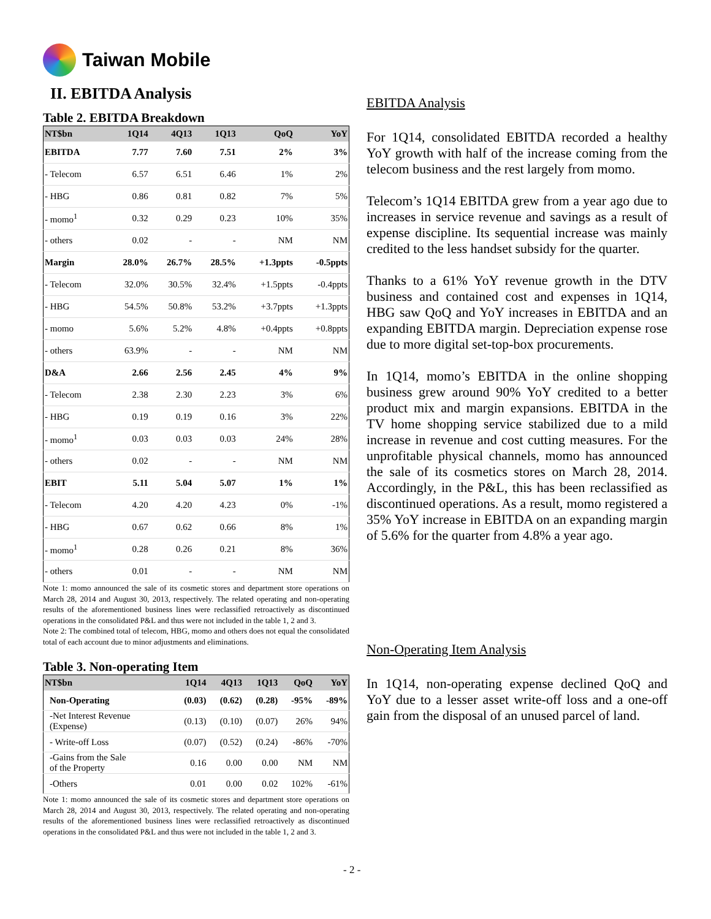Taiwan Mobile
II. EBITDA Analysis
Table 2. EBITDA Breakdown
| NT$bn | 1Q14 | 4Q13 | 1Q13 | QoQ | YoY |
| --- | --- | --- | --- | --- | --- |
| EBITDA | 7.77 | 7.60 | 7.51 | 2% | 3% |
| - Telecom | 6.57 | 6.51 | 6.46 | 1% | 2% |
| - HBG | 0.86 | 0.81 | 0.82 | 7% | 5% |
| - momo<sup>1</sup> | 0.32 | 0.29 | 0.23 | 10% | 35% |
| - others | 0.02 | - | - | NM | NM |
| Margin | 28.0% | 26.7% | 28.5% | +1.3ppts | -0.5ppts |
| - Telecom | 32.0% | 30.5% | 32.4% | +1.5ppts | -0.4ppts |
| - HBG | 54.5% | 50.8% | 53.2% | +3.7ppts | +1.3ppts |
| - momo | 5.6% | 5.2% | 4.8% | +0.4ppts | +0.8ppts |
| - others | 63.9% | - | - | NM | NM |
| D&A | 2.66 | 2.56 | 2.45 | 4% | 9% |
| - Telecom | 2.38 | 2.30 | 2.23 | 3% | 6% |
| - HBG | 0.19 | 0.19 | 0.16 | 3% | 22% |
| - momo<sup>1</sup> | 0.03 | 0.03 | 0.03 | 24% | 28% |
| - others | 0.02 | - | - | NM | NM |
| EBIT | 5.11 | 5.04 | 5.07 | 1% | 1% |
| - Telecom | 4.20 | 4.20 | 4.23 | 0% | -1% |
| - HBG | 0.67 | 0.62 | 0.66 | 8% | 1% |
| - momo<sup>1</sup> | 0.28 | 0.26 | 0.21 | 8% | 36% |
| - others | 0.01 | - | - | NM | NM |
Note 1: momo announced the sale of its cosmetic stores and department store operations on March 28, 2014 and August 30, 2013, respectively. The related operating and non-operating results of the aforementioned business lines were reclassified retroactively as discontinued operations in the consolidated P&L and thus were not included in the table 1, 2 and 3.
Note 2: The combined total of telecom, HBG, momo and others does not equal the consolidated total of each account due to minor adjustments and eliminations.
Table 3. Non-operating Item
| NT$bn | 1Q14 | 4Q13 | 1Q13 | QoQ | YoY |
| --- | --- | --- | --- | --- | --- |
| Non-Operating | (0.03) | (0.62) | (0.28) | -95% | -89% |
| -Net Interest Revenue (Expense) | (0.13) | (0.10) | (0.07) | 26% | 94% |
| - Write-off Loss | (0.07) | (0.52) | (0.24) | -86% | -70% |
| -Gains from the Sale of the Property | 0.16 | 0.00 | 0.00 | NM | NM |
| -Others | 0.01 | 0.00 | 0.02 | 102% | -61% |
Note 1: momo announced the sale of its cosmetic stores and department store operations on March 28, 2014 and August 30, 2013, respectively. The related operating and non-operating results of the aforementioned business lines were reclassified retroactively as discontinued operations in the consolidated P&L and thus were not included in the table 1, 2 and 3.
EBITDA Analysis
For 1Q14, consolidated EBITDA recorded a healthy YoY growth with half of the increase coming from the telecom business and the rest largely from momo.
Telecom’s 1Q14 EBITDA grew from a year ago due to increases in service revenue and savings as a result of expense discipline. Its sequential increase was mainly credited to the less handset subsidy for the quarter.
Thanks to a 61% YoY revenue growth in the DTV business and contained cost and expenses in 1Q14, HBG saw QoQ and YoY increases in EBITDA and an expanding EBITDA margin. Depreciation expense rose due to more digital set-top-box procurements.
In 1Q14, momo’s EBITDA in the online shopping business grew around 90% YoY credited to a better product mix and margin expansions. EBITDA in the TV home shopping service stabilized due to a mild increase in revenue and cost cutting measures. For the unprofitable physical channels, momo has announced the sale of its cosmetics stores on March 28, 2014. Accordingly, in the P&L, this has been reclassified as discontinued operations. As a result, momo registered a 35% YoY increase in EBITDA on an expanding margin of 5.6% for the quarter from 4.8% a year ago.
Non-Operating Item Analysis
In 1Q14, non-operating expense declined QoQ and YoY due to a lesser asset write-off loss and a one-off gain from the disposal of an unused parcel of land.
- 2 -